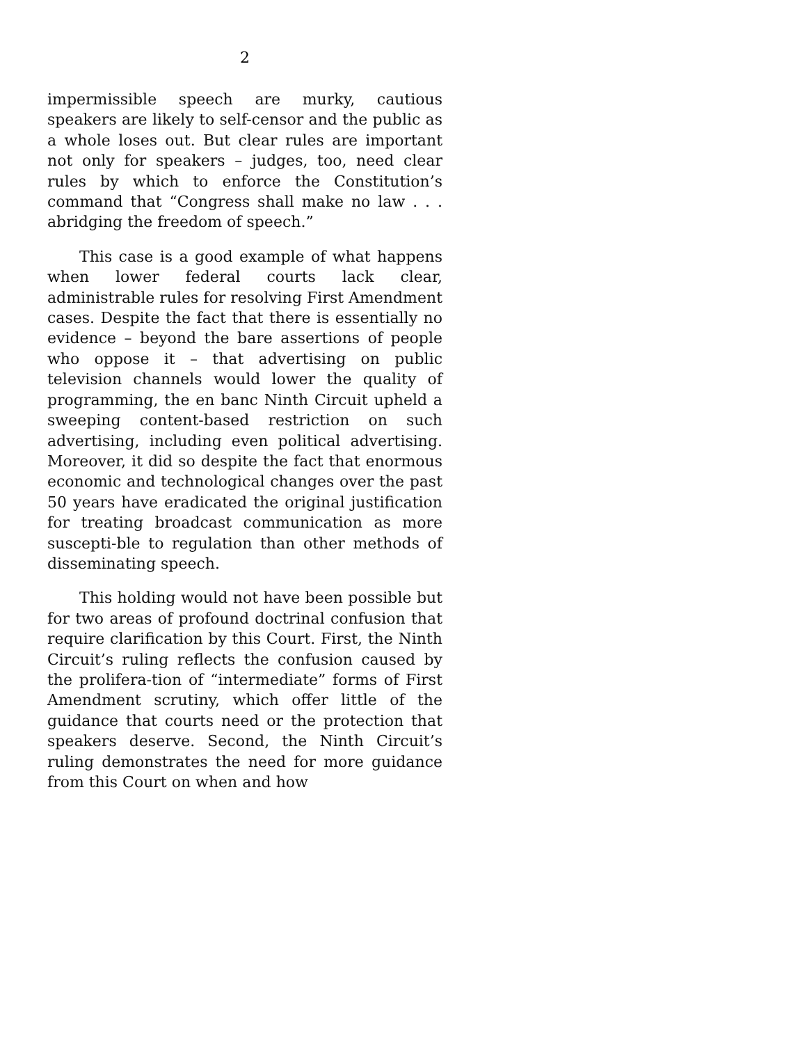2
impermissible speech are murky, cautious speakers are likely to self-censor and the public as a whole loses out. But clear rules are important not only for speakers – judges, too, need clear rules by which to enforce the Constitution’s command that “Congress shall make no law . . . abridging the freedom of speech.”
This case is a good example of what happens when lower federal courts lack clear, administrable rules for resolving First Amendment cases. Despite the fact that there is essentially no evidence – beyond the bare assertions of people who oppose it – that advertising on public television channels would lower the quality of programming, the en banc Ninth Circuit upheld a sweeping content-based restriction on such advertising, including even political advertising. Moreover, it did so despite the fact that enormous economic and technological changes over the past 50 years have eradicated the original justification for treating broadcast communication as more suscepti-ble to regulation than other methods of disseminating speech.
This holding would not have been possible but for two areas of profound doctrinal confusion that require clarification by this Court. First, the Ninth Circuit’s ruling reflects the confusion caused by the prolifera-tion of “intermediate” forms of First Amendment scrutiny, which offer little of the guidance that courts need or the protection that speakers deserve. Second, the Ninth Circuit’s ruling demonstrates the need for more guidance from this Court on when and how